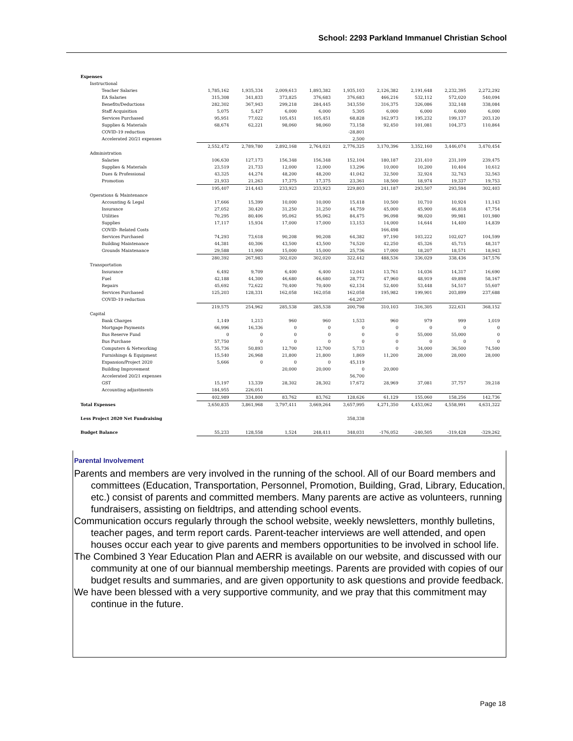School: 2293 Parkland Immanuel Christian School
| Expenses | | | | | | | | | |
| Instructional | | | | | | | | | |
| Teacher Salaries | 1,785,162 | 1,935,334 | 2,009,613 | 1,893,382 | 1,935,103 | 2,126,382 | 2,191,648 | 2,232,395 | 2,272,292 |
| EA Salaries | 315,308 | 341,833 | 373,825 | 376,683 | 376,683 | 466,216 | 532,112 | 572,020 | 540,094 |
| Benefits/Deductions | 282,302 | 367,943 | 299,218 | 284,445 | 343,550 | 316,375 | 326,086 | 332,148 | 338,084 |
| Staff Acquisition | 5,075 | 5,427 | 6,000 | 6,000 | 5,305 | 6,000 | 6,000 | 6,000 | 6,000 |
| Services Purchased | 95,951 | 77,022 | 105,451 | 105,451 | 68,828 | 162,973 | 195,232 | 199,137 | 203,120 |
| Supplies & Materials | 68,674 | 62,221 | 98,060 | 98,060 | 73,158 | 92,450 | 101,081 | 104,373 | 110,864 |
| COVID-19 reduction | | | | | -28,801 | | | | |
| Accelerated 20/21 expenses | | | | | 2,500 | | | | |
| | 2,552,472 | 2,789,780 | 2,892,168 | 2,764,021 | 2,776,325 | 3,170,396 | 3,352,160 | 3,446,074 | 3,470,454 |
| Administration | | | | | | | | | |
| Salaries | 106,630 | 127,173 | 156,348 | 156,348 | 152,104 | 180,187 | 231,410 | 231,109 | 239,475 |
| Supplies & Materials | 23,519 | 21,733 | 12,000 | 12,000 | 13,296 | 10,000 | 10,200 | 10,404 | 10,612 |
| Dues & Professional | 43,325 | 44,274 | 48,200 | 48,200 | 41,042 | 32,500 | 32,924 | 32,743 | 32,563 |
| Promotion | 21,933 | 21,263 | 17,375 | 17,375 | 23,361 | 18,500 | 18,974 | 19,337 | 19,753 |
| | 195,407 | 214,443 | 233,923 | 233,923 | 229,803 | 241,187 | 293,507 | 293,594 | 302,403 |
| Operations & Maintenance | | | | | | | | | |
| Accounting & Legal | 17,666 | 15,399 | 10,000 | 10,000 | 15,418 | 10,500 | 10,710 | 10,924 | 11,143 |
| Insurance | 27,052 | 30,420 | 31,250 | 31,250 | 44,759 | 45,000 | 45,900 | 46,818 | 47,754 |
| Utilities | 70,295 | 80,406 | 95,062 | 95,062 | 84,475 | 96,098 | 98,020 | 99,981 | 101,980 |
| Supplies | 17,117 | 15,934 | 17,000 | 17,000 | 13,153 | 14,000 | 14,644 | 14,400 | 14,839 |
| COVID- Related Costs | | | | | | 166,498 | | | |
| Services Purchased | 74,293 | 73,618 | 90,208 | 90,208 | 64,382 | 97,190 | 103,222 | 102,027 | 104,599 |
| Building Maintenance | 44,381 | 40,306 | 43,500 | 43,500 | 74,520 | 42,250 | 45,326 | 45,715 | 48,317 |
| Grounds Maintenance | 29,588 | 11,900 | 15,000 | 15,000 | 25,736 | 17,000 | 18,207 | 18,571 | 18,943 |
| | 280,392 | 267,983 | 302,020 | 302,020 | 322,442 | 488,536 | 336,029 | 338,436 | 347,576 |
| Transportation | | | | | | | | | |
| Insurance | 6,492 | 9,709 | 6,400 | 6,400 | 12,041 | 13,761 | 14,036 | 14,317 | 16,690 |
| Fuel | 42,188 | 44,300 | 46,680 | 46,680 | 28,772 | 47,960 | 48,919 | 49,898 | 58,167 |
| Repairs | 45,692 | 72,622 | 70,400 | 70,400 | 62,134 | 52,400 | 53,448 | 54,517 | 55,607 |
| Services Purchased | 125,203 | 128,331 | 162,058 | 162,058 | 162,058 | 195,982 | 199,901 | 203,899 | 237,688 |
| COVID-19 reduction | | | | | -64,207 | | | | |
| | 219,575 | 254,962 | 285,538 | 285,538 | 200,798 | 310,103 | 316,305 | 322,631 | 368,152 |
| Capital | | | | | | | | | |
| Bank Charges | 1,149 | 1,213 | 960 | 960 | 1,533 | 960 | 979 | 999 | 1,019 |
| Mortgage Payments | 66,996 | 16,336 | 0 | 0 | 0 | 0 | 0 | 0 | 0 |
| Bus Reserve Fund | 0 | 0 | 0 | 0 | 0 | 0 | 55,000 | 55,000 | 0 |
| Bus Purchase | 57,750 | 0 | 0 | 0 | 0 | 0 | 0 | 0 | 0 |
| Computers & Networking | 55,736 | 50,893 | 12,700 | 12,700 | 5,733 | 0 | 34,000 | 36,500 | 74,500 |
| Furnishings & Equipment | 15,540 | 26,968 | 21,800 | 21,800 | 1,869 | 11,200 | 28,000 | 28,000 | 28,000 |
| Expansion/Project 2020 | 5,666 | 0 | 0 | 0 | 45,119 | | | | |
| Building Improvement | | | 20,000 | 20,000 | 0 | 20,000 | | | |
| Accelerated 20/21 expenses | | | | | 56,700 | | | | |
| GST | 15,197 | 13,339 | 28,302 | 28,302 | 17,672 | 28,969 | 37,081 | 37,757 | 39,218 |
| Accounting adjustments | 184,955 | 226,051 | | | | | | | |
| | 402,989 | 334,800 | 83,762 | 83,762 | 128,626 | 61,129 | 155,060 | 158,256 | 142,736 |
| Total Expenses | 3,650,835 | 3,861,968 | 3,797,411 | 3,669,264 | 3,657,995 | 4,271,350 | 4,453,062 | 4,558,991 | 4,631,322 |
| Less Project 2020 Net Fundraising | | | | | 358,338 | | | | |
| Budget Balance | 55,233 | 128,558 | 1,524 | 248,411 | 348,031 | -176,052 | -240,505 | -319,428 | -329,262 |
Parental Involvement
Parents and members are very involved in the running of the school. All of our Board members and committees (Education, Transportation, Personnel, Promotion, Building, Grad, Library, Education, etc.) consist of parents and committed members. Many parents are active as volunteers, running fundraisers, assisting on fieldtrips, and attending school events.
Communication occurs regularly through the school website, weekly newsletters, monthly bulletins, teacher pages, and term report cards. Parent-teacher interviews are well attended, and open houses occur each year to give parents and members opportunities to be involved in school life.
The Combined 3 Year Education Plan and AERR is available on our website, and discussed with our community at one of our biannual membership meetings. Parents are provided with copies of our budget results and summaries, and are given opportunity to ask questions and provide feedback.
We have been blessed with a very supportive community, and we pray that this commitment may continue in the future.
Page 18